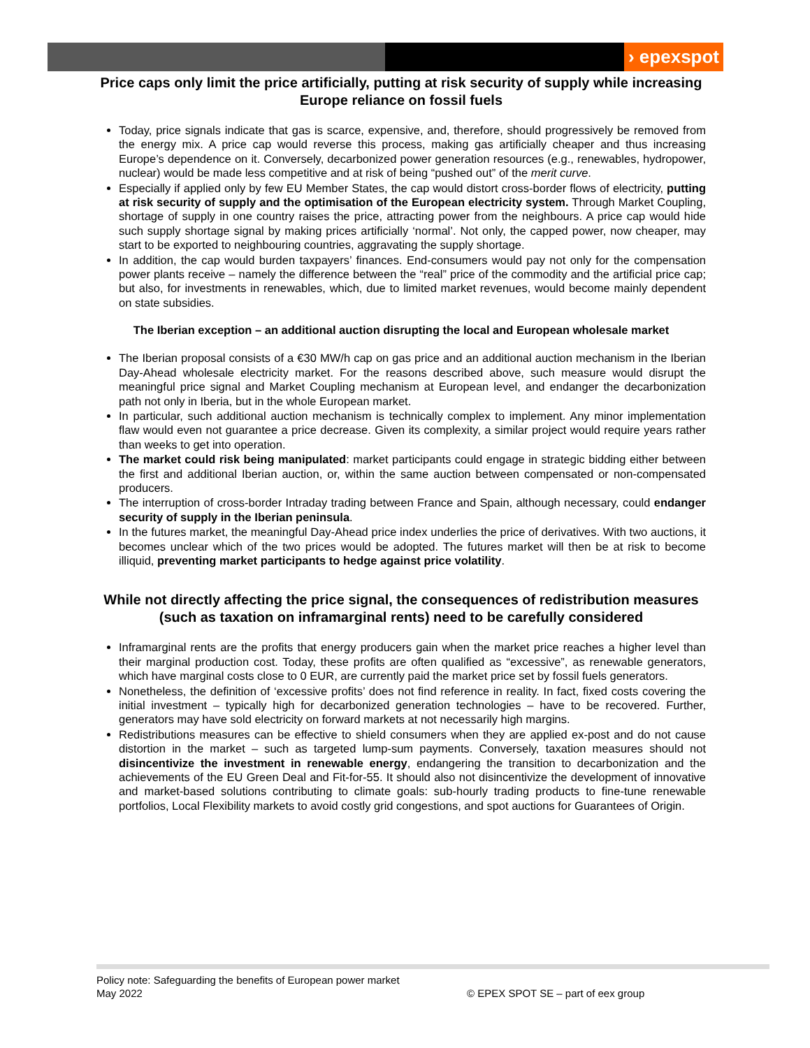› epexspot
Price caps only limit the price artificially, putting at risk security of supply while increasing Europe reliance on fossil fuels
Today, price signals indicate that gas is scarce, expensive, and, therefore, should progressively be removed from the energy mix. A price cap would reverse this process, making gas artificially cheaper and thus increasing Europe’s dependence on it. Conversely, decarbonized power generation resources (e.g., renewables, hydropower, nuclear) would be made less competitive and at risk of being “pushed out” of the merit curve.
Especially if applied only by few EU Member States, the cap would distort cross-border flows of electricity, putting at risk security of supply and the optimisation of the European electricity system. Through Market Coupling, shortage of supply in one country raises the price, attracting power from the neighbours. A price cap would hide such supply shortage signal by making prices artificially ‘normal’. Not only, the capped power, now cheaper, may start to be exported to neighbouring countries, aggravating the supply shortage.
In addition, the cap would burden taxpayers’ finances. End-consumers would pay not only for the compensation power plants receive – namely the difference between the “real” price of the commodity and the artificial price cap; but also, for investments in renewables, which, due to limited market revenues, would become mainly dependent on state subsidies.
The Iberian exception – an additional auction disrupting the local and European wholesale market
The Iberian proposal consists of a €30 MW/h cap on gas price and an additional auction mechanism in the Iberian Day-Ahead wholesale electricity market. For the reasons described above, such measure would disrupt the meaningful price signal and Market Coupling mechanism at European level, and endanger the decarbonization path not only in Iberia, but in the whole European market.
In particular, such additional auction mechanism is technically complex to implement. Any minor implementation flaw would even not guarantee a price decrease. Given its complexity, a similar project would require years rather than weeks to get into operation.
The market could risk being manipulated: market participants could engage in strategic bidding either between the first and additional Iberian auction, or, within the same auction between compensated or non-compensated producers.
The interruption of cross-border Intraday trading between France and Spain, although necessary, could endanger security of supply in the Iberian peninsula.
In the futures market, the meaningful Day-Ahead price index underlies the price of derivatives. With two auctions, it becomes unclear which of the two prices would be adopted. The futures market will then be at risk to become illiquid, preventing market participants to hedge against price volatility.
While not directly affecting the price signal, the consequences of redistribution measures (such as taxation on inframarginal rents) need to be carefully considered
Inframarginal rents are the profits that energy producers gain when the market price reaches a higher level than their marginal production cost. Today, these profits are often qualified as “excessive”, as renewable generators, which have marginal costs close to 0 EUR, are currently paid the market price set by fossil fuels generators.
Nonetheless, the definition of ‘excessive profits’ does not find reference in reality. In fact, fixed costs covering the initial investment – typically high for decarbonized generation technologies – have to be recovered. Further, generators may have sold electricity on forward markets at not necessarily high margins.
Redistributions measures can be effective to shield consumers when they are applied ex-post and do not cause distortion in the market – such as targeted lump-sum payments. Conversely, taxation measures should not disincentivize the investment in renewable energy, endangering the transition to decarbonization and the achievements of the EU Green Deal and Fit-for-55. It should also not disincentivize the development of innovative and market-based solutions contributing to climate goals: sub-hourly trading products to fine-tune renewable portfolios, Local Flexibility markets to avoid costly grid congestions, and spot auctions for Guarantees of Origin.
Policy note: Safeguarding the benefits of European power market
May 2022
© EPEX SPOT SE – part of eex group